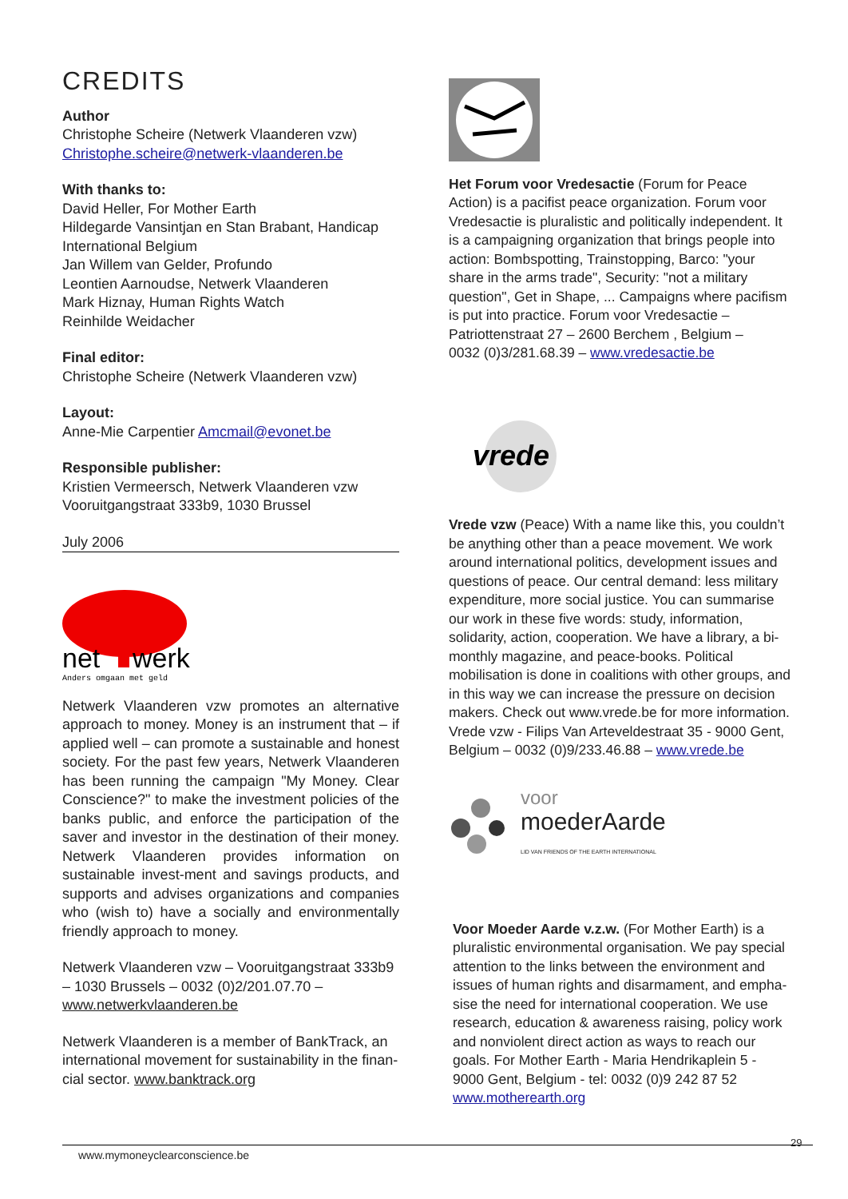CREDITS
Author
Christophe Scheire (Netwerk Vlaanderen vzw)
Christophe.scheire@netwerk-vlaanderen.be
With thanks to:
David Heller, For Mother Earth
Hildegarde Vansintjan en Stan Brabant, Handicap International Belgium
Jan Willem van Gelder, Profundo
Leontien Aarnoudse, Netwerk Vlaanderen
Mark Hiznay, Human Rights Watch
Reinhilde Weidacher
Final editor:
Christophe Scheire (Netwerk Vlaanderen vzw)
Layout:
Anne-Mie Carpentier Amcmail@evonet.be
Responsible publisher:
Kristien Vermeersch, Netwerk Vlaanderen vzw
Vooruitgangstraat 333b9, 1030 Brussel
July 2006
net
werk
Anders omgaan met geld
Netwerk Vlaanderen vzw promotes an alternative approach to money. Money is an instrument that – if applied well – can promote a sustainable and honest society. For the past few years, Netwerk Vlaanderen has been running the campaign "My Money. Clear Conscience?" to make the investment policies of the banks public, and enforce the participation of the saver and investor in the destination of their money. Netwerk Vlaanderen provides information on sustainable invest-ment and savings products, and supports and advises organizations and companies who (wish to) have a socially and environmentally friendly approach to money.
Netwerk Vlaanderen vzw – Vooruitgangstraat 333b9 – 1030 Brussels – 0032 (0)2/201.07.70 – www.netwerkvlaanderen.be
Netwerk Vlaanderen is a member of BankTrack, an international movement for sustainability in the finan-cial sector. www.banktrack.org
Het Forum voor Vredesactie (Forum for Peace Action) is a pacifist peace organization. Forum voor Vredesactie is pluralistic and politically independent. It is a campaigning organization that brings people into action: Bombspotting, Trainstopping, Barco: "your share in the arms trade", Security: "not a military question", Get in Shape, ... Campaigns where pacifism is put into practice. Forum voor Vredesactie – Patriottenstraat 27 – 2600 Berchem , Belgium –
0032 (0)3/281.68.39 – www.vredesactie.be
vrede
Vrede vzw (Peace) With a name like this, you couldn’t be anything other than a peace movement. We work around international politics, development issues and questions of peace. Our central demand: less military expenditure, more social justice. You can summarise our work in these five words: study, information, solidarity, action, cooperation. We have a library, a bi-monthly magazine, and peace-books. Political mobilisation is done in coalitions with other groups, and in this way we can increase the pressure on decision makers. Check out www.vrede.be for more information.
Vrede vzw - Filips Van Arteveldestraat 35 - 9000 Gent, Belgium – 0032 (0)9/233.46.88 – www.vrede.be
voor
moederAarde
LID VAN FRIENDS OF THE EARTH INTERNATIONAL
Voor Moeder Aarde v.z.w. (For Mother Earth) is a pluralistic environmental organisation. We pay special attention to the links between the environment and issues of human rights and disarmament, and empha-sise the need for international cooperation. We use research, education & awareness raising, policy work and nonviolent direct action as ways to reach our goals. For Mother Earth - Maria Hendrikaplein 5 -
9000 Gent, Belgium - tel: 0032 (0)9 242 87 52
www.motherearth.org
www.mymoneyclearconscience.be
29